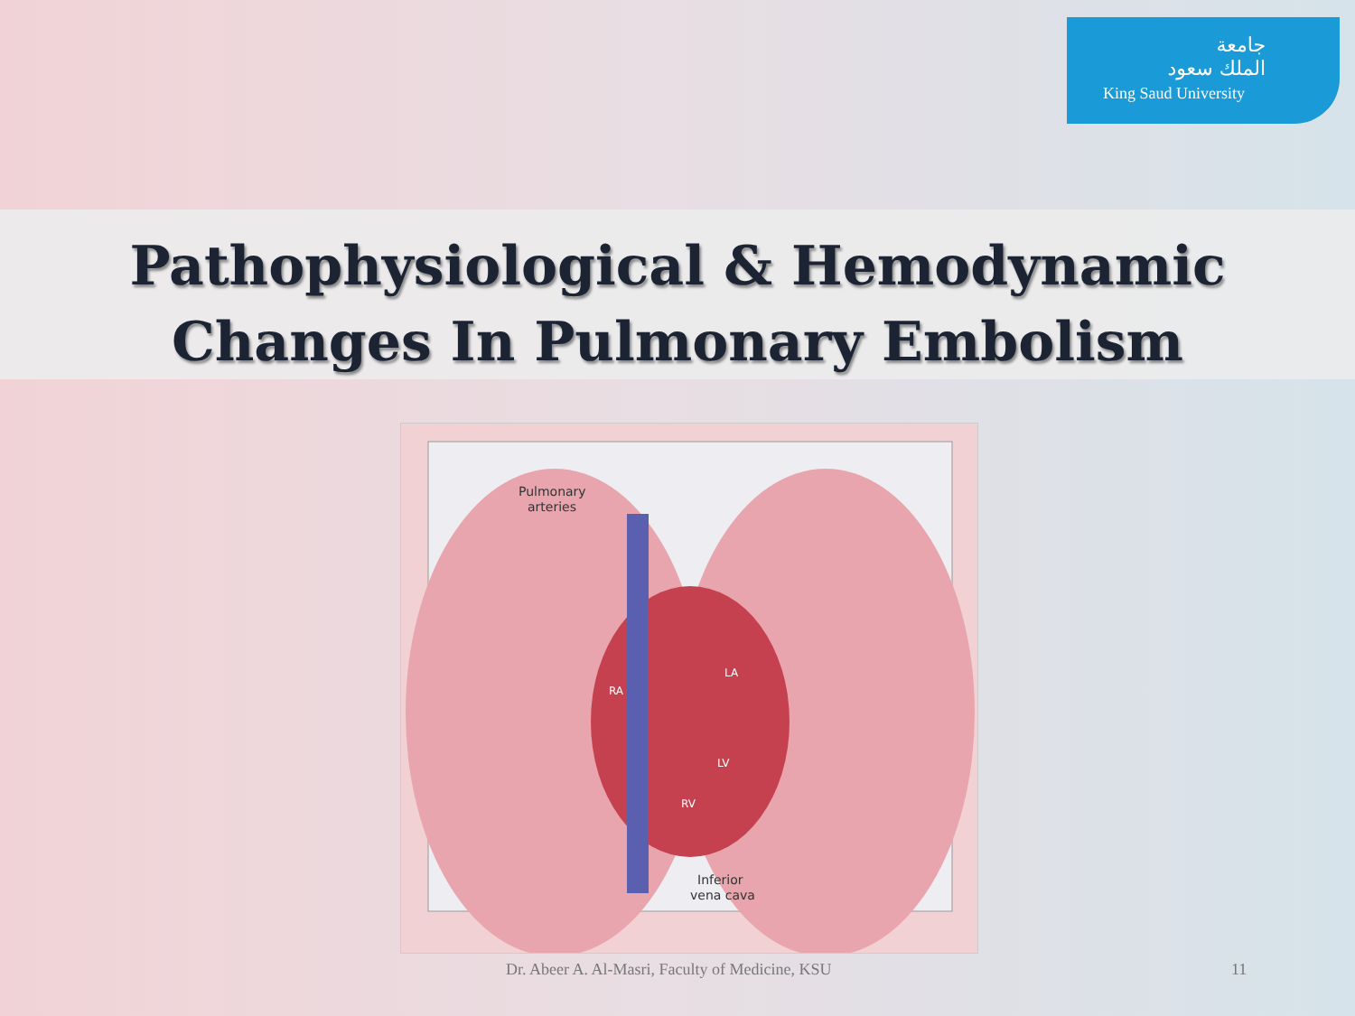جامعة
الملك سعود
King Saud University
Pathophysiological & Hemodynamic
Changes In Pulmonary Embolism
Pulmonary
arteries
RA
LA
LV
RV
Inferior
vena cava
Dr. Abeer A. Al-Masri, Faculty of Medicine, KSU 11